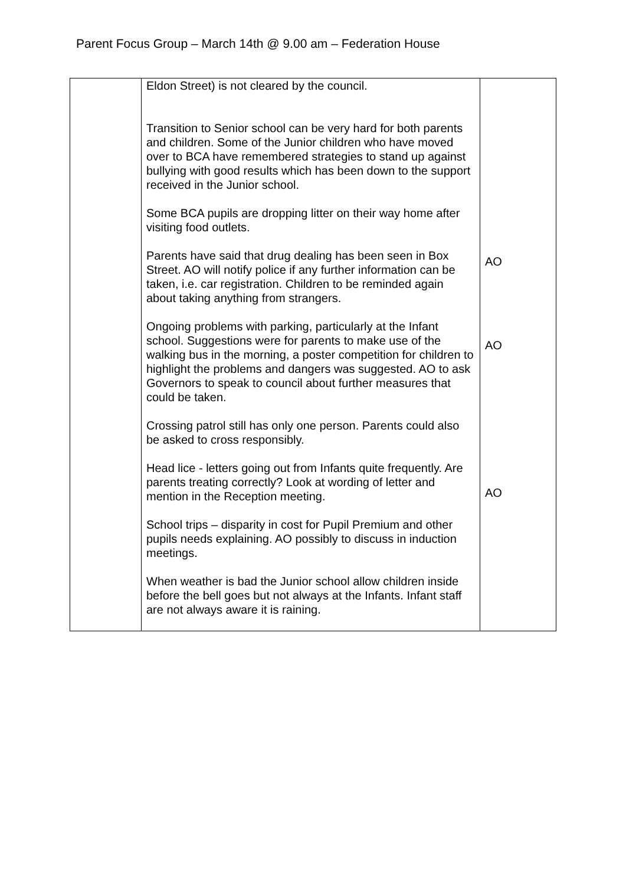Parent Focus Group – March 14th @ 9.00 am – Federation House
| | Eldon Street) is not cleared by the council. Transition to Senior school can be very hard for both parents and children. Some of the Junior children who have moved over to BCA have remembered strategies to stand up against bullying with good results which has been down to the support received in the Junior school. Some BCA pupils are dropping litter on their way home after visiting food outlets. Parents have said that drug dealing has been seen in Box Street. AO will notify police if any further information can be taken, i.e. car registration. Children to be reminded again about taking anything from strangers. Ongoing problems with parking, particularly at the Infant school. Suggestions were for parents to make use of the walking bus in the morning, a poster competition for children to highlight the problems and dangers was suggested. AO to ask Governors to speak to council about further measures that could be taken. Crossing patrol still has only one person. Parents could also be asked to cross responsibly. Head lice - letters going out from Infants quite frequently. Are parents treating correctly? Look at wording of letter and mention in the Reception meeting. School trips – disparity in cost for Pupil Premium and other pupils needs explaining. AO possibly to discuss in induction meetings. When weather is bad the Junior school allow children inside before the bell goes but not always at the Infants. Infant staff are not always aware it is raining. | AO AO AO |